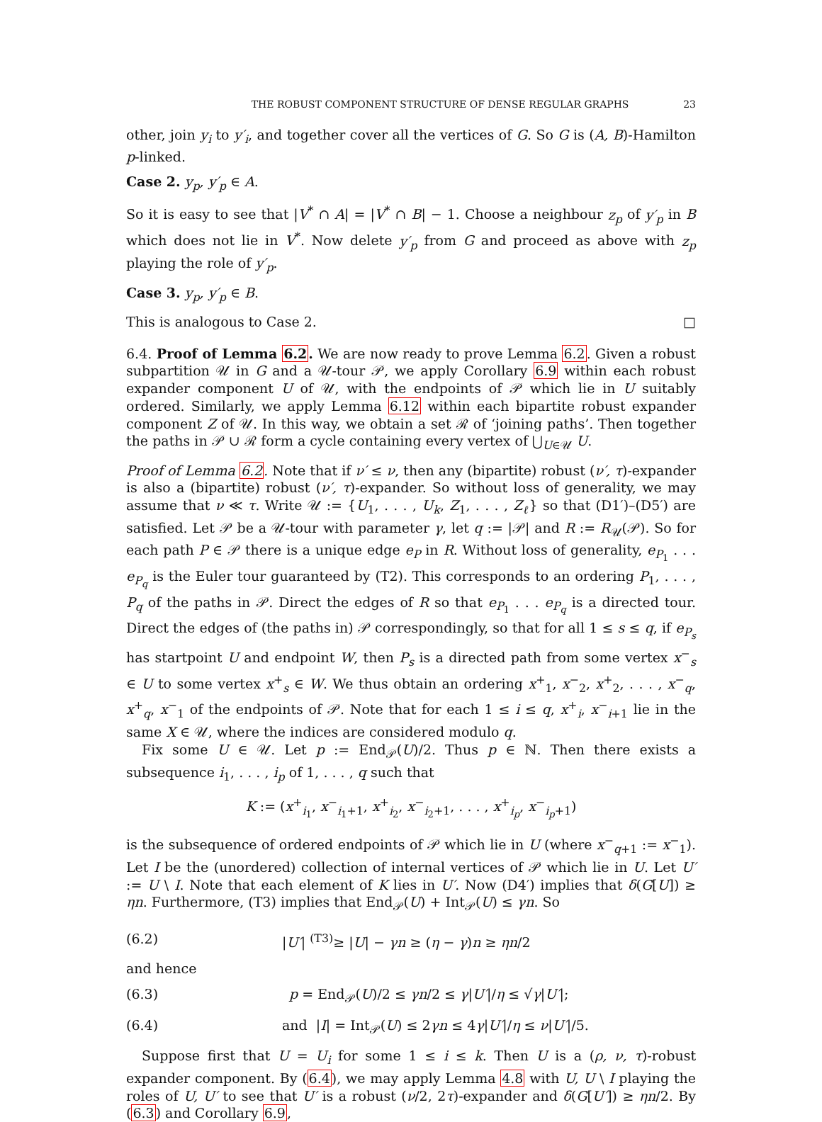THE ROBUST COMPONENT STRUCTURE OF DENSE REGULAR GRAPHS 23
other, join y<sub>i</sub> to y′<sub>i</sub>, and together cover all the vertices of G. So G is (A, B)-Hamilton p-linked.
Case 2. y<sub>p</sub>, y′<sub>p</sub> ∈ A.
So it is easy to see that |V<sup>*</sup> ∩ A| = |V<sup>*</sup> ∩ B| − 1. Choose a neighbour z<sub>p</sub> of y′<sub>p</sub> in B which does not lie in V<sup>*</sup>. Now delete y′<sub>p</sub> from G and proceed as above with z<sub>p</sub> playing the role of y′<sub>p</sub>.
Case 3. y<sub>p</sub>, y′<sub>p</sub> ∈ B.
This is analogous to Case 2. □
6.4. Proof of Lemma 6.2. We are now ready to prove Lemma 6.2. Given a robust subpartition 𝒰 in G and a 𝒰-tour 𝒫, we apply Corollary 6.9 within each robust expander component U of 𝒰, with the endpoints of 𝒫 which lie in U suitably ordered. Similarly, we apply Lemma 6.12 within each bipartite robust expander component Z of 𝒰. In this way, we obtain a set ℛ of ‘joining paths’. Then together the paths in 𝒫 ∪ ℛ form a cycle containing every vertex of ⋃<sub>U∈𝒰</sub> U.
Proof of Lemma 6.2. Note that if ν′ ≤ ν, then any (bipartite) robust (ν′, τ)-expander is also a (bipartite) robust (ν′, τ)-expander. So without loss of generality, we may assume that ν ≪ τ. Write 𝒰 := {U<sub>1</sub>, . . . , U<sub>k</sub>, Z<sub>1</sub>, . . . , Z<sub>ℓ</sub>} so that (D1′)–(D5′) are satisfied. Let 𝒫 be a 𝒰-tour with parameter γ, let q := |𝒫| and R := R<sub>𝒰</sub>(𝒫). So for each path P ∈ 𝒫 there is a unique edge e<sub>P</sub> in R. Without loss of generality, e<sub>P<sub>1</sub></sub> . . . e<sub>P<sub>q</sub></sub> is the Euler tour guaranteed by (T2). This corresponds to an ordering P<sub>1</sub>, . . . , P<sub>q</sub> of the paths in 𝒫. Direct the edges of R so that e<sub>P<sub>1</sub></sub> . . . e<sub>P<sub>q</sub></sub> is a directed tour. Direct the edges of (the paths in) 𝒫 correspondingly, so that for all 1 ≤ s ≤ q, if e<sub>P<sub>s</sub></sub> has startpoint U and endpoint W, then P<sub>s</sub> is a directed path from some vertex x<sup>−</sup><sub>s</sub> ∈ U to some vertex x<sup>+</sup><sub>s</sub> ∈ W. We thus obtain an ordering x<sup>+</sup><sub>1</sub>, x<sup>−</sup><sub>2</sub>, x<sup>+</sup><sub>2</sub>, . . . , x<sup>−</sup><sub>q</sub>, x<sup>+</sup><sub>q</sub>, x<sup>−</sup><sub>1</sub> of the endpoints of 𝒫. Note that for each 1 ≤ i ≤ q, x<sup>+</sup><sub>i</sub>, x<sup>−</sup><sub>i+1</sub> lie in the same X ∈ 𝒰, where the indices are considered modulo q.
Fix some U ∈ 𝒰. Let p := End<sub>𝒫</sub>(U)/2. Thus p ∈ ℕ. Then there exists a subsequence i<sub>1</sub>, . . . , i<sub>p</sub> of 1, . . . , q such that
K := (x<sup>+</sup><sub>i<sub>1</sub></sub>, x<sup>−</sup><sub>i<sub>1</sub>+1</sub>, x<sup>+</sup><sub>i<sub>2</sub></sub>, x<sup>−</sup><sub>i<sub>2</sub>+1</sub>, . . . , x<sup>+</sup><sub>i<sub>p</sub></sub>, x<sup>−</sup><sub>i<sub>p</sub>+1</sub>)
is the subsequence of ordered endpoints of 𝒫 which lie in U (where x<sup>−</sup><sub>q+1</sub> := x<sup>−</sup><sub>1</sub>). Let I be the (unordered) collection of internal vertices of 𝒫 which lie in U. Let U′ := U \ I. Note that each element of K lies in U′. Now (D4′) implies that δ(G[U]) ≥ ηn. Furthermore, (T3) implies that End<sub>𝒫</sub>(U) + Int<sub>𝒫</sub>(U) ≤ γn. So
(6.2) |U′| <sup>(T3)</sup>≥ |U| − γn ≥ (η − γ)n ≥ ηn/2
and hence
(6.3) p = End<sub>𝒫</sub>(U)/2 ≤ γn/2 ≤ γ|U′|/η ≤ √γ|U′|;
(6.4) and |I| = Int<sub>𝒫</sub>(U) ≤ 2γn ≤ 4γ|U′|/η ≤ ν|U′|/5.
Suppose first that U = U<sub>i</sub> for some 1 ≤ i ≤ k. Then U is a (ρ, ν, τ)-robust expander component. By (6.4), we may apply Lemma 4.8 with U, U \ I playing the roles of U, U′ to see that U′ is a robust (ν/2, 2τ)-expander and δ(G[U′]) ≥ ηn/2. By (6.3) and Corollary 6.9,